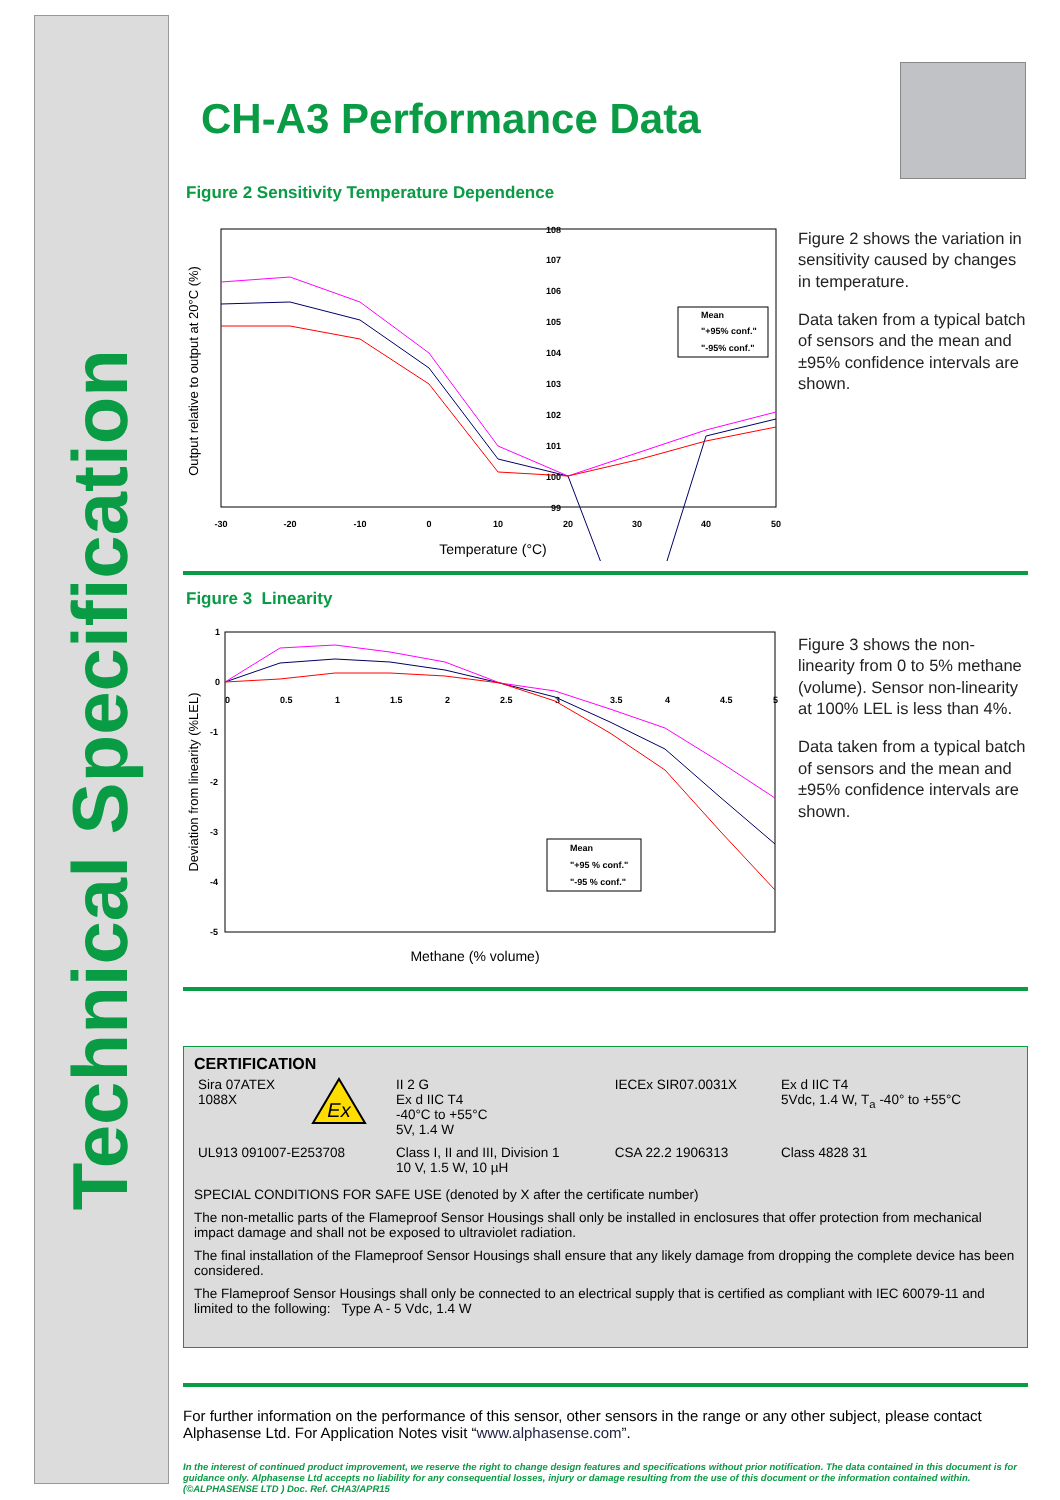Technical Specification
CH-A3 Performance Data
Figure 2 Sensitivity Temperature Dependence
Output relative to output at 20°C (%)
108
107
106
105
104
103
102
101
100
99
-30
-20
-10
0
10
20
30
40
50
Mean
"+95% conf."
"-95% conf."
Temperature (°C)
Figure 2 shows the variation in sensitivity caused by changes in temperature.
Data taken from a typical batch of sensors and the mean and ±95% confidence intervals are shown.
Figure 3 Linearity
Deviation from linearity (%LEL)
1
0
-1
-2
-3
-4
-5
0
0.5
1
1.5
2
2.5
3
3.5
4
4.5
5
Mean
"+95 % conf."
"-95 % conf."
Methane (% volume)
Figure 3 shows the non-linearity from 0 to 5% methane (volume). Sensor non-linearity at 100% LEL is less than 4%.
Data taken from a typical batch of sensors and the mean and ±95% confidence intervals are shown.
CERTIFICATION
| Sira 07ATEX 1088X | Ex | II 2 G Ex d IIC T4 -40°C to +55°C 5V, 1.4 W | IECEx SIR07.0031X | Ex d IIC T4 5Vdc, 1.4 W, T<sub>a</sub> -40° to +55°C |
| UL913 091007-E253708 | | Class I, II and III, Division 1 10 V, 1.5 W, 10 µH | CSA 22.2 1906313 | Class 4828 31 |
SPECIAL CONDITIONS FOR SAFE USE (denoted by X after the certificate number)
The non-metallic parts of the Flameproof Sensor Housings shall only be installed in enclosures that offer protection from mechanical impact damage and shall not be exposed to ultraviolet radiation.
The final installation of the Flameproof Sensor Housings shall ensure that any likely damage from dropping the complete device has been considered.
The Flameproof Sensor Housings shall only be connected to an electrical supply that is certified as compliant with IEC 60079-11 and limited to the following: Type A - 5 Vdc, 1.4 W
For further information on the performance of this sensor, other sensors in the range or any other subject, please contact Alphasense Ltd. For Application Notes visit “www.alphasense.com”.
In the interest of continued product improvement, we reserve the right to change design features and specifications without prior notification. The data contained in this document is for guidance only. Alphasense Ltd accepts no liability for any consequential losses, injury or damage resulting from the use of this document or the information contained within. (©ALPHASENSE LTD ) Doc. Ref. CHA3/APR15